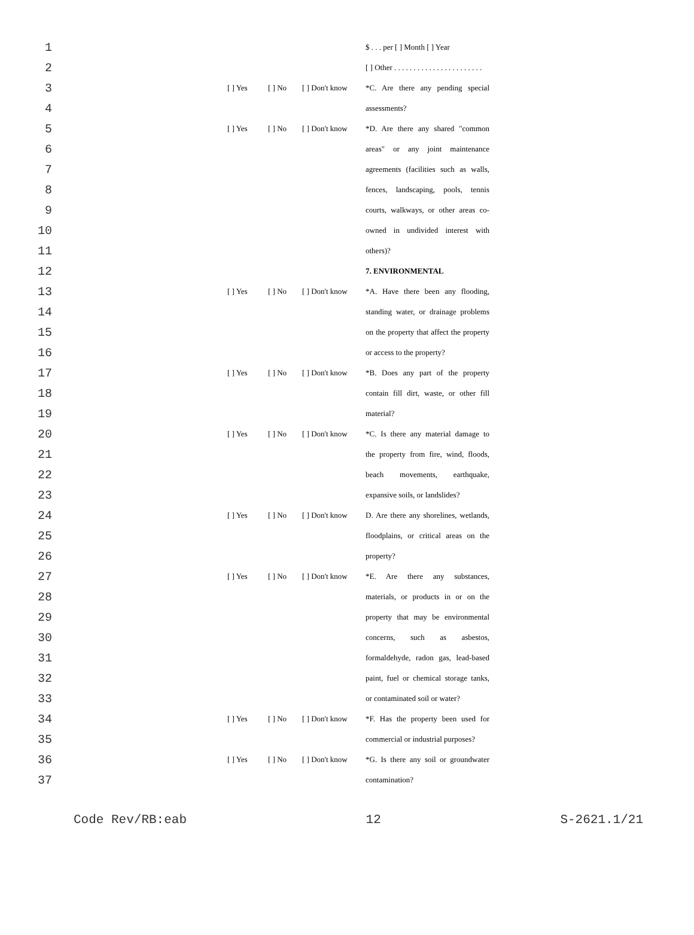| 1 | | | | | $ . . . per [ ] Month [ ] Year |
| 2 | | | | | [ ] Other . . . . . . . . . . . . . . . . . . . . . . . |
| 3 | | [ ] Yes | [ ] No | [ ] Don't know | *C. Are there any pending special |
| 4 | | | | | assessments? |
| 5 | | [ ] Yes | [ ] No | [ ] Don't know | *D. Are there any shared "common |
| 6 | | | | | areas" or any joint maintenance |
| 7 | | | | | agreements (facilities such as walls, |
| 8 | | | | | fences, landscaping, pools, tennis |
| 9 | | | | | courts, walkways, or other areas co- |
| 10 | | | | | owned in undivided interest with |
| 11 | | | | | others)? |
| 12 | | | | | 7. ENVIRONMENTAL |
| 13 | | [ ] Yes | [ ] No | [ ] Don't know | *A. Have there been any flooding, |
| 14 | | | | | standing water, or drainage problems |
| 15 | | | | | on the property that affect the property |
| 16 | | | | | or access to the property? |
| 17 | | [ ] Yes | [ ] No | [ ] Don't know | *B. Does any part of the property |
| 18 | | | | | contain fill dirt, waste, or other fill |
| 19 | | | | | material? |
| 20 | | [ ] Yes | [ ] No | [ ] Don't know | *C. Is there any material damage to |
| 21 | | | | | the property from fire, wind, floods, |
| 22 | | | | | beach movements, earthquake, |
| 23 | | | | | expansive soils, or landslides? |
| 24 | | [ ] Yes | [ ] No | [ ] Don't know | D. Are there any shorelines, wetlands, |
| 25 | | | | | floodplains, or critical areas on the |
| 26 | | | | | property? |
| 27 | | [ ] Yes | [ ] No | [ ] Don't know | *E. Are there any substances, |
| 28 | | | | | materials, or products in or on the |
| 29 | | | | | property that may be environmental |
| 30 | | | | | concerns, such as asbestos, |
| 31 | | | | | formaldehyde, radon gas, lead-based |
| 32 | | | | | paint, fuel or chemical storage tanks, |
| 33 | | | | | or contaminated soil or water? |
| 34 | | [ ] Yes | [ ] No | [ ] Don't know | *F. Has the property been used for |
| 35 | | | | | commercial or industrial purposes? |
| 36 | | [ ] Yes | [ ] No | [ ] Don't know | *G. Is there any soil or groundwater |
| 37 | | | | | contamination? |
Code Rev/RB:eab 12 S-2621.1/21